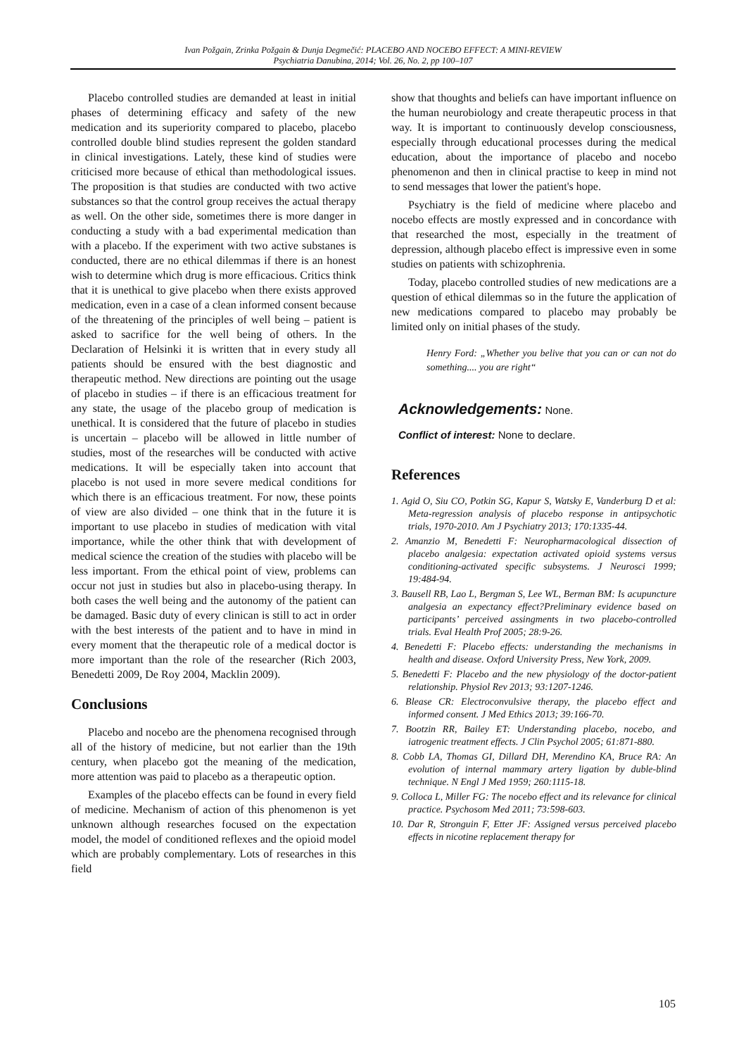Ivan Požgain, Zrinka Požgain & Dunja Degmečić: PLACEBO AND NOCEBO EFFECT: A MINI-REVIEW
Psychiatria Danubina, 2014; Vol. 26, No. 2, pp 100–107
Placebo controlled studies are demanded at least in initial phases of determining efficacy and safety of the new medication and its superiority compared to placebo, placebo controlled double blind studies represent the golden standard in clinical investigations. Lately, these kind of studies were criticised more because of ethical than methodological issues. The proposition is that studies are conducted with two active substances so that the control group receives the actual therapy as well. On the other side, sometimes there is more danger in conducting a study with a bad experimental medication than with a placebo. If the experiment with two active substanes is conducted, there are no ethical dilemmas if there is an honest wish to determine which drug is more efficacious. Critics think that it is unethical to give placebo when there exists approved medication, even in a case of a clean informed consent because of the threatening of the principles of well being – patient is asked to sacrifice for the well being of others. In the Declaration of Helsinki it is written that in every study all patients should be ensured with the best diagnostic and therapeutic method. New directions are pointing out the usage of placebo in studies – if there is an efficacious treatment for any state, the usage of the placebo group of medication is unethical. It is considered that the future of placebo in studies is uncertain – placebo will be allowed in little number of studies, most of the researches will be conducted with active medications. It will be especially taken into account that placebo is not used in more severe medical conditions for which there is an efficacious treatment. For now, these points of view are also divided – one think that in the future it is important to use placebo in studies of medication with vital importance, while the other think that with development of medical science the creation of the studies with placebo will be less important. From the ethical point of view, problems can occur not just in studies but also in placebo-using therapy. In both cases the well being and the autonomy of the patient can be damaged. Basic duty of every clinican is still to act in order with the best interests of the patient and to have in mind in every moment that the therapeutic role of a medical doctor is more important than the role of the researcher (Rich 2003, Benedetti 2009, De Roy 2004, Macklin 2009).
Conclusions
Placebo and nocebo are the phenomena recognised through all of the history of medicine, but not earlier than the 19th century, when placebo got the meaning of the medication, more attention was paid to placebo as a therapeutic option.
Examples of the placebo effects can be found in every field of medicine. Mechanism of action of this phenomenon is yet unknown although researches focused on the expectation model, the model of conditioned reflexes and the opioid model which are probably complementary. Lots of researches in this field
show that thoughts and beliefs can have important influence on the human neurobiology and create therapeutic process in that way. It is important to continuously develop consciousness, especially through educational processes during the medical education, about the importance of placebo and nocebo phenomenon and then in clinical practise to keep in mind not to send messages that lower the patient's hope.
Psychiatry is the field of medicine where placebo and nocebo effects are mostly expressed and in concordance with that researched the most, especially in the treatment of depression, although placebo effect is impressive even in some studies on patients with schizophrenia.
Today, placebo controlled studies of new medications are a question of ethical dilemmas so in the future the application of new medications compared to placebo may probably be limited only on initial phases of the study.
Henry Ford: „Whether you belive that you can or can not do something.... you are right“
Acknowledgements: None.
Conflict of interest: None to declare.
References
1. Agid O, Siu CO, Potkin SG, Kapur S, Watsky E, Vanderburg D et al: Meta-regression analysis of placebo response in antipsychotic trials, 1970-2010. Am J Psychiatry 2013; 170:1335-44.
2. Amanzio M, Benedetti F: Neuropharmacological dissection of placebo analgesia: expectation activated opioid systems versus conditioning-activated specific subsystems. J Neurosci 1999; 19:484-94.
3. Bausell RB, Lao L, Bergman S, Lee WL, Berman BM: Is acupuncture analgesia an expectancy effect?Preliminary evidence based on participants’ perceived assingments in two placebo-controlled trials. Eval Health Prof 2005; 28:9-26.
4. Benedetti F: Placebo effects: understanding the mechanisms in health and disease. Oxford University Press, New York, 2009.
5. Benedetti F: Placebo and the new physiology of the doctor-patient relationship. Physiol Rev 2013; 93:1207-1246.
6. Blease CR: Electroconvulsive therapy, the placebo effect and informed consent. J Med Ethics 2013; 39:166-70.
7. Bootzin RR, Bailey ET: Understanding placebo, nocebo, and iatrogenic treatment effects. J Clin Psychol 2005; 61:871-880.
8. Cobb LA, Thomas GI, Dillard DH, Merendino KA, Bruce RA: An evolution of internal mammary artery ligation by duble-blind technique. N Engl J Med 1959; 260:1115-18.
9. Colloca L, Miller FG: The nocebo effect and its relevance for clinical practice. Psychosom Med 2011; 73:598-603.
10. Dar R, Stronguin F, Etter JF: Assigned versus perceived placebo effects in nicotine replacement therapy for
105